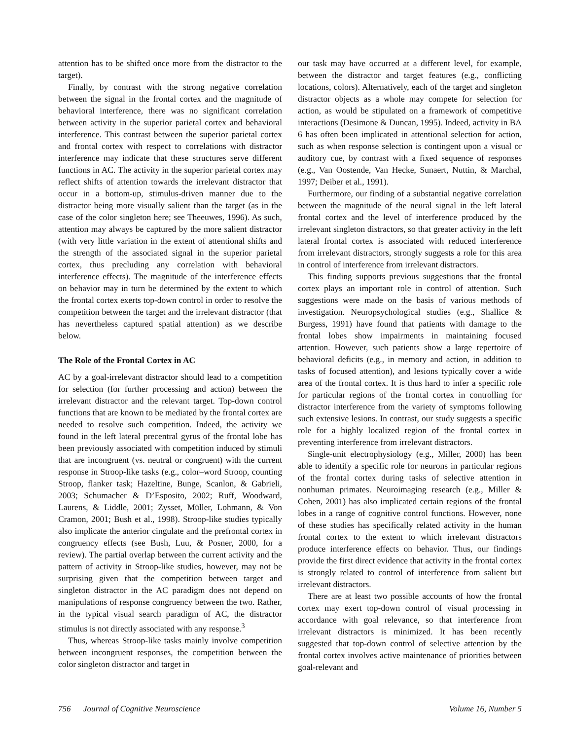attention has to be shifted once more from the distractor to the target).
Finally, by contrast with the strong negative correlation between the signal in the frontal cortex and the magnitude of behavioral interference, there was no significant correlation between activity in the superior parietal cortex and behavioral interference. This contrast between the superior parietal cortex and frontal cortex with respect to correlations with distractor interference may indicate that these structures serve different functions in AC. The activity in the superior parietal cortex may reflect shifts of attention towards the irrelevant distractor that occur in a bottom-up, stimulus-driven manner due to the distractor being more visually salient than the target (as in the case of the color singleton here; see Theeuwes, 1996). As such, attention may always be captured by the more salient distractor (with very little variation in the extent of attentional shifts and the strength of the associated signal in the superior parietal cortex, thus precluding any correlation with behavioral interference effects). The magnitude of the interference effects on behavior may in turn be determined by the extent to which the frontal cortex exerts top-down control in order to resolve the competition between the target and the irrelevant distractor (that has nevertheless captured spatial attention) as we describe below.
The Role of the Frontal Cortex in AC
AC by a goal-irrelevant distractor should lead to a competition for selection (for further processing and action) between the irrelevant distractor and the relevant target. Top-down control functions that are known to be mediated by the frontal cortex are needed to resolve such competition. Indeed, the activity we found in the left lateral precentral gyrus of the frontal lobe has been previously associated with competition induced by stimuli that are incongruent (vs. neutral or congruent) with the current response in Stroop-like tasks (e.g., color–word Stroop, counting Stroop, flanker task; Hazeltine, Bunge, Scanlon, & Gabrieli, 2003; Schumacher & D’Esposito, 2002; Ruff, Woodward, Laurens, & Liddle, 2001; Zysset, Müller, Lohmann, & Von Cramon, 2001; Bush et al., 1998). Stroop-like studies typically also implicate the anterior cingulate and the prefrontal cortex in congruency effects (see Bush, Luu, & Posner, 2000, for a review). The partial overlap between the current activity and the pattern of activity in Stroop-like studies, however, may not be surprising given that the competition between target and singleton distractor in the AC paradigm does not depend on manipulations of response congruency between the two. Rather, in the typical visual search paradigm of AC, the distractor stimulus is not directly associated with any response.<sup>3</sup>
Thus, whereas Stroop-like tasks mainly involve competition between incongruent responses, the competition between the color singleton distractor and target in
our task may have occurred at a different level, for example, between the distractor and target features (e.g., conflicting locations, colors). Alternatively, each of the target and singleton distractor objects as a whole may compete for selection for action, as would be stipulated on a framework of competitive interactions (Desimone & Duncan, 1995). Indeed, activity in BA 6 has often been implicated in attentional selection for action, such as when response selection is contingent upon a visual or auditory cue, by contrast with a fixed sequence of responses (e.g., Van Oostende, Van Hecke, Sunaert, Nuttin, & Marchal, 1997; Deiber et al., 1991).
Furthermore, our finding of a substantial negative correlation between the magnitude of the neural signal in the left lateral frontal cortex and the level of interference produced by the irrelevant singleton distractors, so that greater activity in the left lateral frontal cortex is associated with reduced interference from irrelevant distractors, strongly suggests a role for this area in control of interference from irrelevant distractors.
This finding supports previous suggestions that the frontal cortex plays an important role in control of attention. Such suggestions were made on the basis of various methods of investigation. Neuropsychological studies (e.g., Shallice & Burgess, 1991) have found that patients with damage to the frontal lobes show impairments in maintaining focused attention. However, such patients show a large repertoire of behavioral deficits (e.g., in memory and action, in addition to tasks of focused attention), and lesions typically cover a wide area of the frontal cortex. It is thus hard to infer a specific role for particular regions of the frontal cortex in controlling for distractor interference from the variety of symptoms following such extensive lesions. In contrast, our study suggests a specific role for a highly localized region of the frontal cortex in preventing interference from irrelevant distractors.
Single-unit electrophysiology (e.g., Miller, 2000) has been able to identify a specific role for neurons in particular regions of the frontal cortex during tasks of selective attention in nonhuman primates. Neuroimaging research (e.g., Miller & Cohen, 2001) has also implicated certain regions of the frontal lobes in a range of cognitive control functions. However, none of these studies has specifically related activity in the human frontal cortex to the extent to which irrelevant distractors produce interference effects on behavior. Thus, our findings provide the first direct evidence that activity in the frontal cortex is strongly related to control of interference from salient but irrelevant distractors.
There are at least two possible accounts of how the frontal cortex may exert top-down control of visual processing in accordance with goal relevance, so that interference from irrelevant distractors is minimized. It has been recently suggested that top-down control of selective attention by the frontal cortex involves active maintenance of priorities between goal-relevant and
756 Journal of Cognitive Neuroscience Volume 16, Number 5